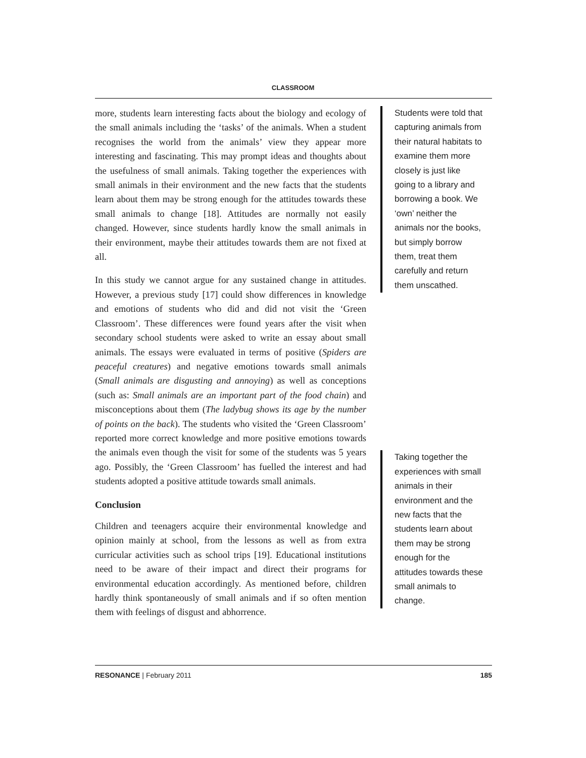CLASSROOM
more, students learn interesting facts about the biology and ecology of the small animals including the ‘tasks’ of the animals. When a student recognises the world from the animals’ view they appear more interesting and fascinating. This may prompt ideas and thoughts about the usefulness of small animals. Taking together the experiences with small animals in their environment and the new facts that the students learn about them may be strong enough for the attitudes towards these small animals to change [18]. Attitudes are normally not easily changed. However, since students hardly know the small animals in their environment, maybe their attitudes towards them are not fixed at all.
In this study we cannot argue for any sustained change in attitudes. However, a previous study [17] could show differences in knowledge and emotions of students who did and did not visit the ‘Green Classroom’. These differences were found years after the visit when secondary school students were asked to write an essay about small animals. The essays were evaluated in terms of positive (Spiders are peaceful creatures) and negative emotions towards small animals (Small animals are disgusting and annoying) as well as conceptions (such as: Small animals are an important part of the food chain) and misconceptions about them (The ladybug shows its age by the number of points on the back). The students who visited the ‘Green Classroom’ reported more correct knowledge and more positive emotions towards the animals even though the visit for some of the students was 5 years ago. Possibly, the ‘Green Classroom’ has fuelled the interest and had students adopted a positive attitude towards small animals.
Conclusion
Children and teenagers acquire their environmental knowledge and opinion mainly at school, from the lessons as well as from extra curricular activities such as school trips [19]. Educational institutions need to be aware of their impact and direct their programs for environmental education accordingly. As mentioned before, children hardly think spontaneously of small animals and if so often mention them with feelings of disgust and abhorrence.
Students were told that capturing animals from their natural habitats to examine them more closely is just like going to a library and borrowing a book. We ‘own’ neither the animals nor the books, but simply borrow them, treat them carefully and return them unscathed.
Taking together the experiences with small animals in their environment and the new facts that the students learn about them may be strong enough for the attitudes towards these small animals to change.
RESONANCE | February 2011 185